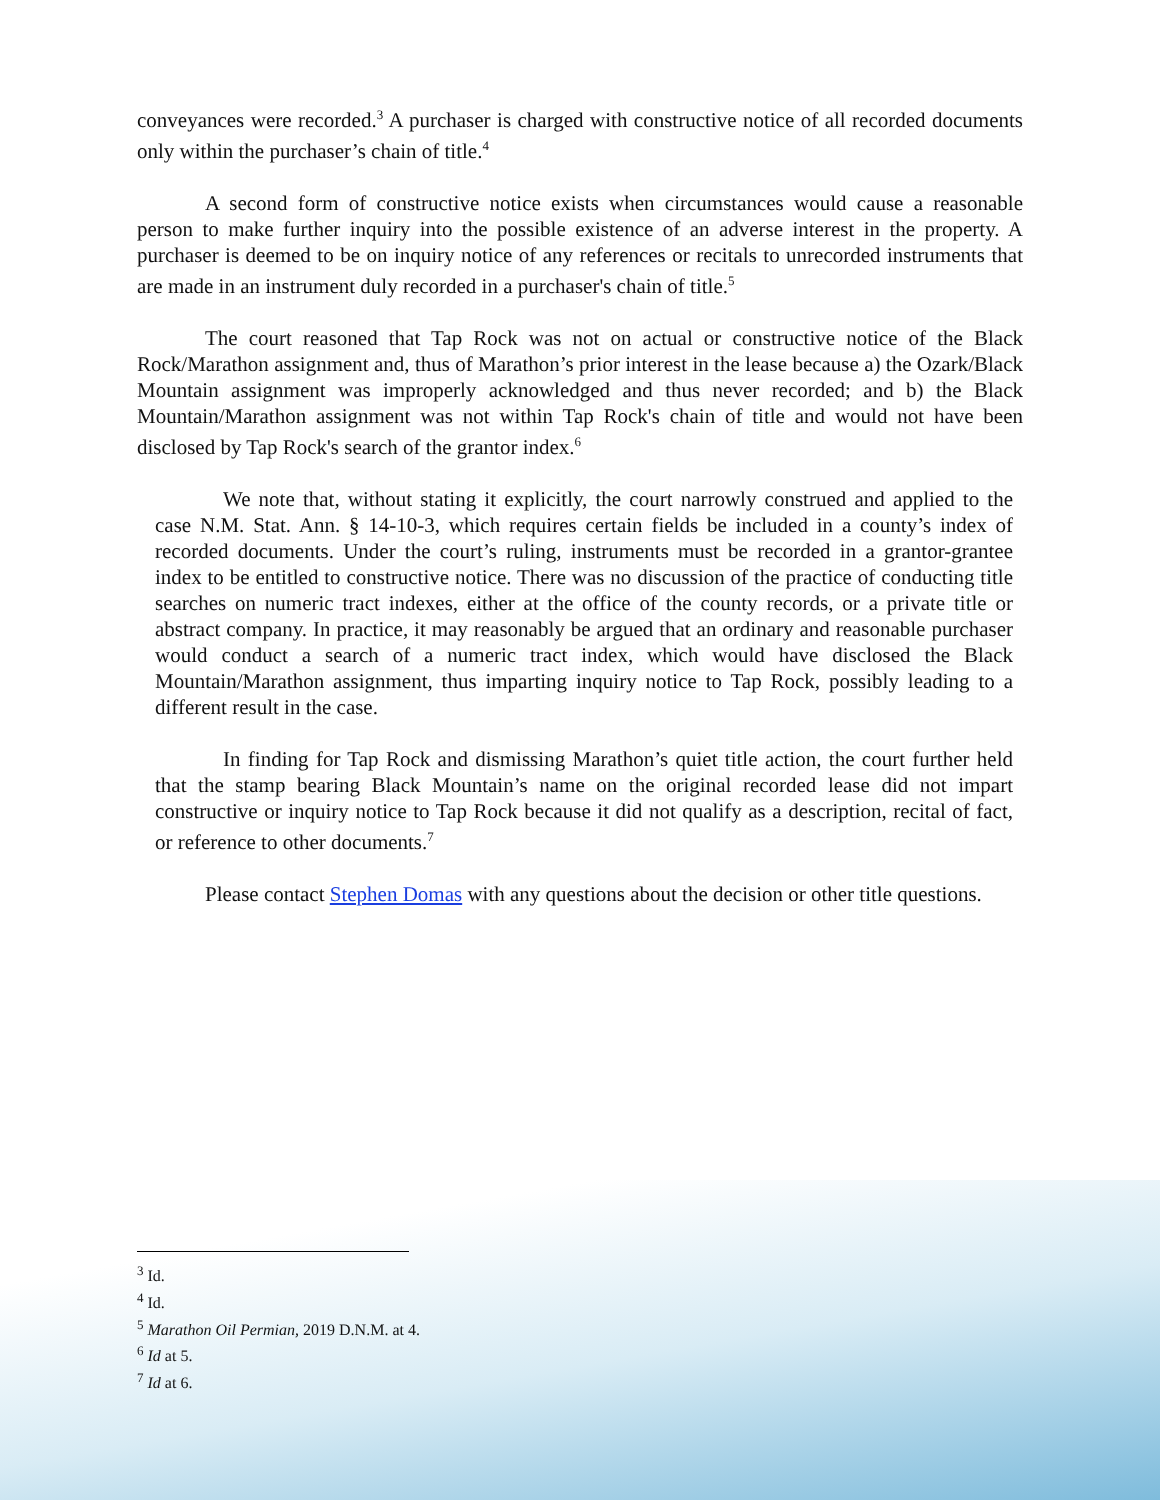conveyances were recorded.<sup>3</sup> A purchaser is charged with constructive notice of all recorded documents only within the purchaser’s chain of title.<sup>4</sup>
A second form of constructive notice exists when circumstances would cause a reasonable person to make further inquiry into the possible existence of an adverse interest in the property. A purchaser is deemed to be on inquiry notice of any references or recitals to unrecorded instruments that are made in an instrument duly recorded in a purchaser's chain of title.<sup>5</sup>
The court reasoned that Tap Rock was not on actual or constructive notice of the Black Rock/Marathon assignment and, thus of Marathon’s prior interest in the lease because a) the Ozark/Black Mountain assignment was improperly acknowledged and thus never recorded; and b) the Black Mountain/Marathon assignment was not within Tap Rock's chain of title and would not have been disclosed by Tap Rock's search of the grantor index.<sup>6</sup>
We note that, without stating it explicitly, the court narrowly construed and applied to the case N.M. Stat. Ann. § 14-10-3, which requires certain fields be included in a county’s index of recorded documents. Under the court’s ruling, instruments must be recorded in a grantor-grantee index to be entitled to constructive notice. There was no discussion of the practice of conducting title searches on numeric tract indexes, either at the office of the county records, or a private title or abstract company. In practice, it may reasonably be argued that an ordinary and reasonable purchaser would conduct a search of a numeric tract index, which would have disclosed the Black Mountain/Marathon assignment, thus imparting inquiry notice to Tap Rock, possibly leading to a different result in the case.
In finding for Tap Rock and dismissing Marathon’s quiet title action, the court further held that the stamp bearing Black Mountain’s name on the original recorded lease did not impart constructive or inquiry notice to Tap Rock because it did not qualify as a description, recital of fact, or reference to other documents.<sup>7</sup>
Please contact Stephen Domas with any questions about the decision or other title questions.
<sup>3</sup> Id.
<sup>4</sup> Id.
<sup>5</sup> Marathon Oil Permian, 2019 D.N.M. at 4.
<sup>6</sup> Id at 5.
<sup>7</sup> Id at 6.